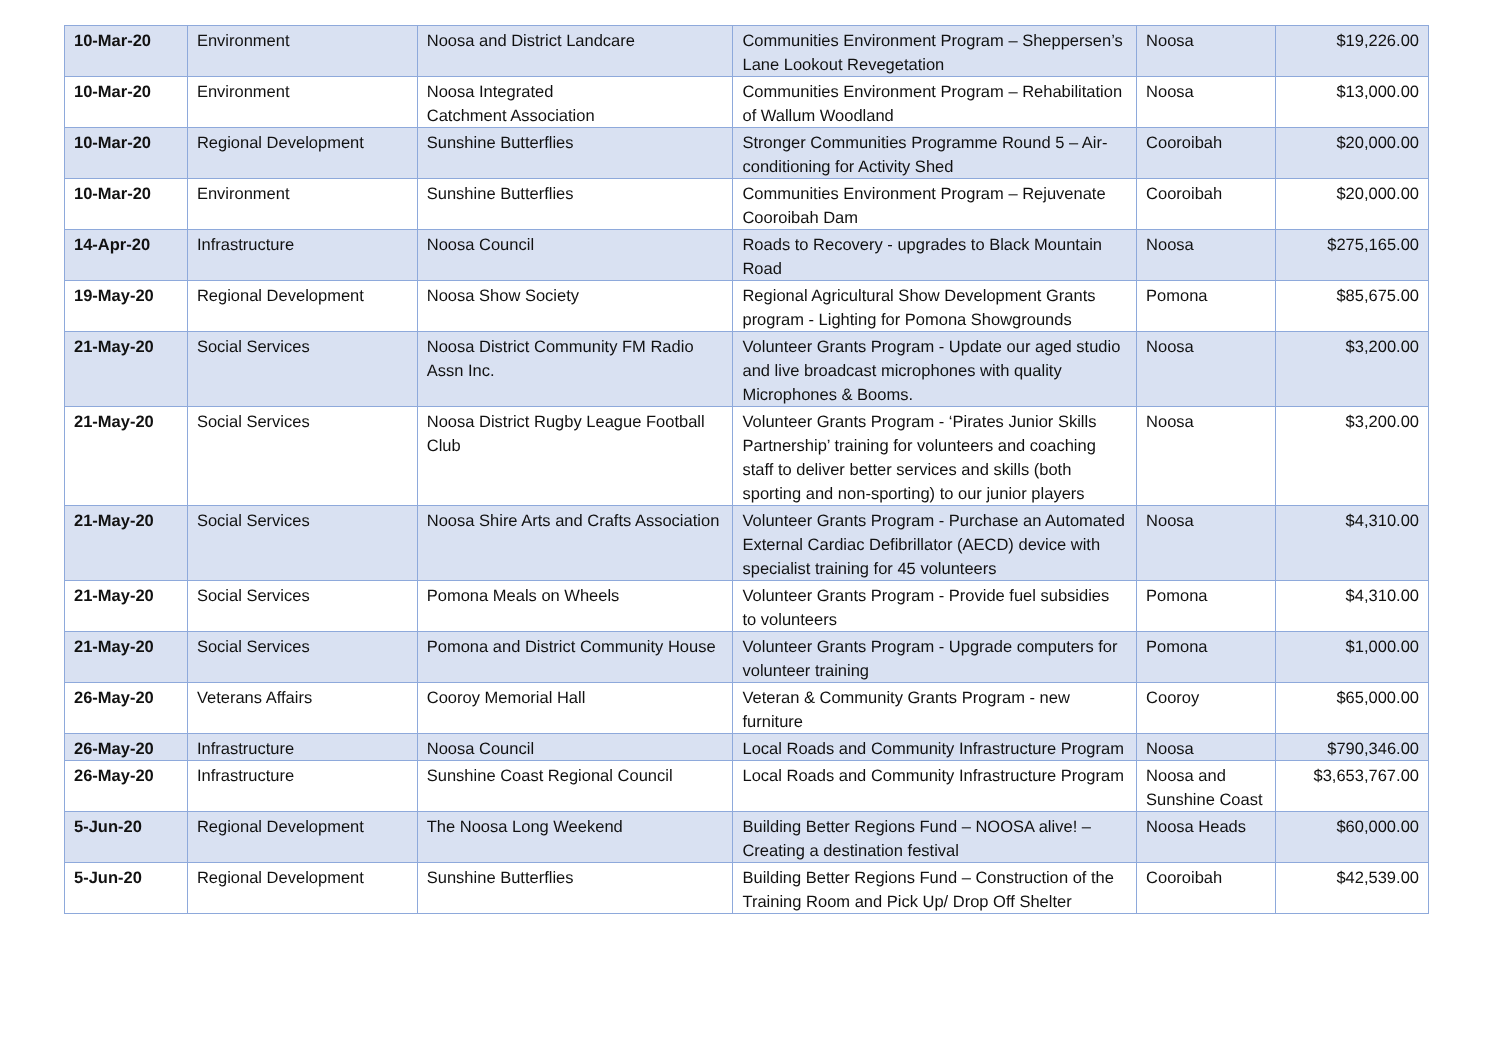| 10-Mar-20 | Environment | Noosa and District Landcare | Communities Environment Program – Sheppersen’s Lane Lookout Revegetation | Noosa | $19,226.00 |
| 10-Mar-20 | Environment | Noosa Integrated Catchment Association | Communities Environment Program – Rehabilitation of Wallum Woodland | Noosa | $13,000.00 |
| 10-Mar-20 | Regional Development | Sunshine Butterflies | Stronger Communities Programme Round 5 – Air-conditioning for Activity Shed | Cooroibah | $20,000.00 |
| 10-Mar-20 | Environment | Sunshine Butterflies | Communities Environment Program – Rejuvenate Cooroibah Dam | Cooroibah | $20,000.00 |
| 14-Apr-20 | Infrastructure | Noosa Council | Roads to Recovery - upgrades to Black Mountain Road | Noosa | $275,165.00 |
| 19-May-20 | Regional Development | Noosa Show Society | Regional Agricultural Show Development Grants program - Lighting for Pomona Showgrounds | Pomona | $85,675.00 |
| 21-May-20 | Social Services | Noosa District Community FM Radio Assn Inc. | Volunteer Grants Program - Update our aged studio and live broadcast microphones with quality Microphones & Booms. | Noosa | $3,200.00 |
| 21-May-20 | Social Services | Noosa District Rugby League Football Club | Volunteer Grants Program - ‘Pirates Junior Skills Partnership’ training for volunteers and coaching staff to deliver better services and skills (both sporting and non-sporting) to our junior players | Noosa | $3,200.00 |
| 21-May-20 | Social Services | Noosa Shire Arts and Crafts Association | Volunteer Grants Program - Purchase an Automated External Cardiac Defibrillator (AECD) device with specialist training for 45 volunteers | Noosa | $4,310.00 |
| 21-May-20 | Social Services | Pomona Meals on Wheels | Volunteer Grants Program - Provide fuel subsidies to volunteers | Pomona | $4,310.00 |
| 21-May-20 | Social Services | Pomona and District Community House | Volunteer Grants Program - Upgrade computers for volunteer training | Pomona | $1,000.00 |
| 26-May-20 | Veterans Affairs | Cooroy Memorial Hall | Veteran & Community Grants Program - new furniture | Cooroy | $65,000.00 |
| 26-May-20 | Infrastructure | Noosa Council | Local Roads and Community Infrastructure Program | Noosa | $790,346.00 |
| 26-May-20 | Infrastructure | Sunshine Coast Regional Council | Local Roads and Community Infrastructure Program | Noosa and Sunshine Coast | $3,653,767.00 |
| 5-Jun-20 | Regional Development | The Noosa Long Weekend | Building Better Regions Fund – NOOSA alive! – Creating a destination festival | Noosa Heads | $60,000.00 |
| 5-Jun-20 | Regional Development | Sunshine Butterflies | Building Better Regions Fund – Construction of the Training Room and Pick Up/ Drop Off Shelter | Cooroibah | $42,539.00 |